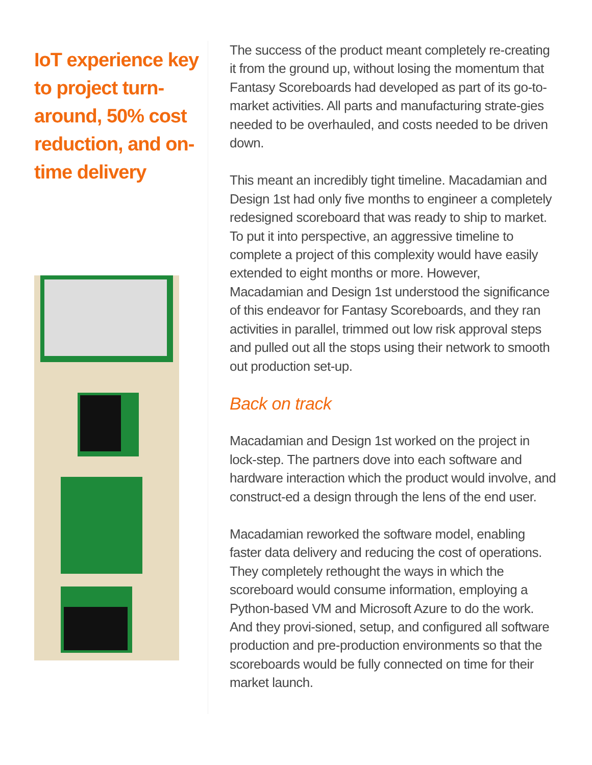IoT experience key to project turn-around, 50% cost reduction, and on-time delivery
The success of the product meant completely re-creating it from the ground up, without losing the momentum that Fantasy Scoreboards had developed as part of its go-to-market activities. All parts and manufacturing strate-gies needed to be overhauled, and costs needed to be driven down.
This meant an incredibly tight timeline. Macadamian and Design 1st had only five months to engineer a completely redesigned scoreboard that was ready to ship to market. To put it into perspective, an aggressive timeline to complete a project of this complexity would have easily extended to eight months or more. However, Macadamian and Design 1st understood the significance of this endeavor for Fantasy Scoreboards, and they ran activities in parallel, trimmed out low risk approval steps and pulled out all the stops using their network to smooth out production set-up.
Back on track
Macadamian and Design 1st worked on the project in lock-step. The partners dove into each software and hardware interaction which the product would involve, and construct-ed a design through the lens of the end user.
Macadamian reworked the software model, enabling faster data delivery and reducing the cost of operations. They completely rethought the ways in which the scoreboard would consume information, employing a Python-based VM and Microsoft Azure to do the work. And they provi-sioned, setup, and configured all software production and pre-production environments so that the scoreboards would be fully connected on time for their market launch.